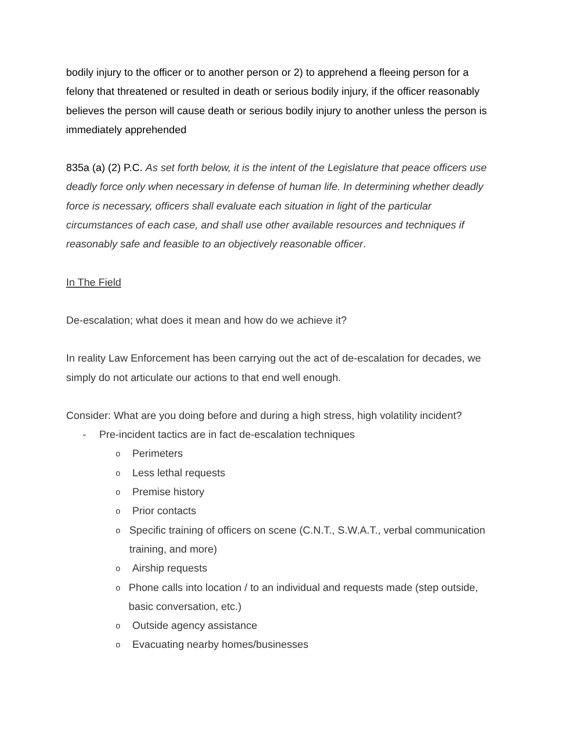bodily injury to the officer or to another person or 2) to apprehend a fleeing person for a felony that threatened or resulted in death or serious bodily injury, if the officer reasonably believes the person will cause death or serious bodily injury to another unless the person is immediately apprehended
835a (a) (2) P.C. As set forth below, it is the intent of the Legislature that peace officers use deadly force only when necessary in defense of human life. In determining whether deadly force is necessary, officers shall evaluate each situation in light of the particular circumstances of each case, and shall use other available resources and techniques if reasonably safe and feasible to an objectively reasonable officer.
In The Field
De-escalation; what does it mean and how do we achieve it?
In reality Law Enforcement has been carrying out the act of de-escalation for decades, we simply do not articulate our actions to that end well enough.
Consider: What are you doing before and during a high stress, high volatility incident?
- Pre-incident tactics are in fact de-escalation techniques
o Perimeters
o Less lethal requests
o Premise history
o Prior contacts
o Specific training of officers on scene (C.N.T., S.W.A.T., verbal communication training, and more)
o Airship requests
o Phone calls into location / to an individual and requests made (step outside, basic conversation, etc.)
o Outside agency assistance
o Evacuating nearby homes/businesses